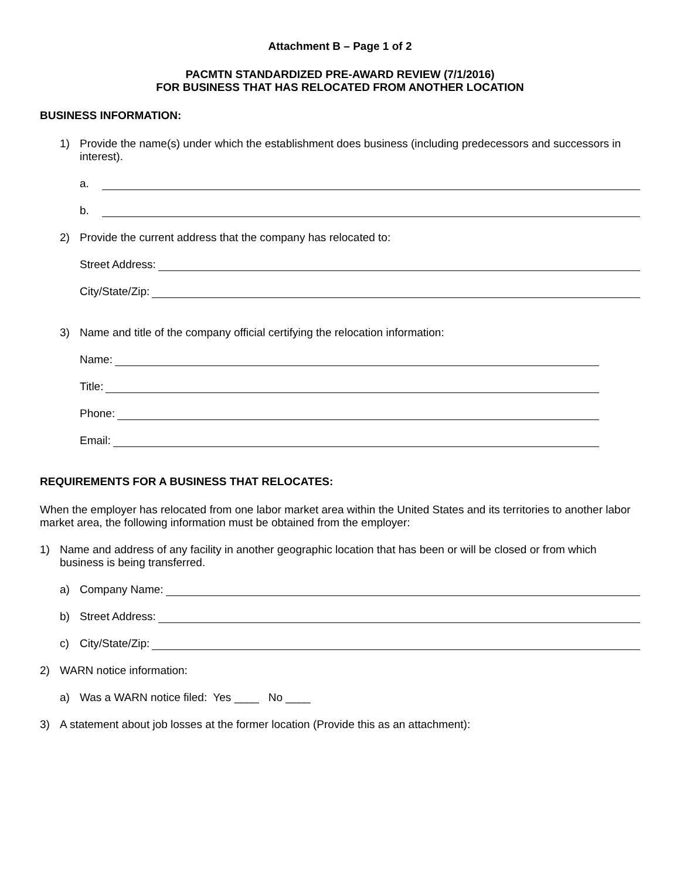Attachment B – Page 1 of 2
PACMTN STANDARDIZED PRE-AWARD REVIEW (7/1/2016)
FOR BUSINESS THAT HAS RELOCATED FROM ANOTHER LOCATION
BUSINESS INFORMATION:
1) Provide the name(s) under which the establishment does business (including predecessors and successors in interest).
a.
b.
2) Provide the current address that the company has relocated to:
Street Address:
City/State/Zip:
3) Name and title of the company official certifying the relocation information:
Name:
Title:
Phone:
Email:
REQUIREMENTS FOR A BUSINESS THAT RELOCATES:
When the employer has relocated from one labor market area within the United States and its territories to another labor market area, the following information must be obtained from the employer:
1) Name and address of any facility in another geographic location that has been or will be closed or from which business is being transferred.
a) Company Name:
b) Street Address:
c) City/State/Zip:
2) WARN notice information:
a) Was a WARN notice filed: Yes ____ No ____
3) A statement about job losses at the former location (Provide this as an attachment):